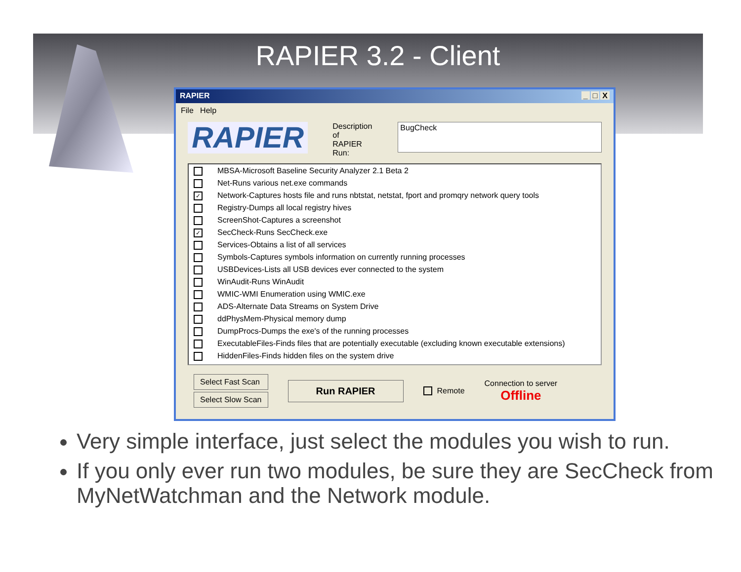RAPIER 3.2 - Client
RAPIER _ □ X
File Help
RAPIER
Description of
RAPIER Run:
BugCheck
MBSA-Microsoft Baseline Security Analyzer 2.1 Beta 2
Net-Runs various net.exe commands
✓ Network-Captures hosts file and runs nbtstat, netstat, fport and promqry network query tools
Registry-Dumps all local registry hives
ScreenShot-Captures a screenshot
✓ SecCheck-Runs SecCheck.exe
Services-Obtains a list of all services
Symbols-Captures symbols information on currently running processes
USBDevices-Lists all USB devices ever connected to the system
WinAudit-Runs WinAudit
WMIC-WMI Enumeration using WMIC.exe
ADS-Alternate Data Streams on System Drive
ddPhysMem-Physical memory dump
DumpProcs-Dumps the exe's of the running processes
ExecutableFiles-Finds files that are potentially executable (excluding known executable extensions)
HiddenFiles-Finds hidden files on the system drive
Select Fast Scan
Select Slow Scan
Run RAPIER
Remote
Connection to server
Offline
Very simple interface, just select the modules you wish to run.
If you only ever run two modules, be sure they are SecCheck from MyNetWatchman and the Network module.